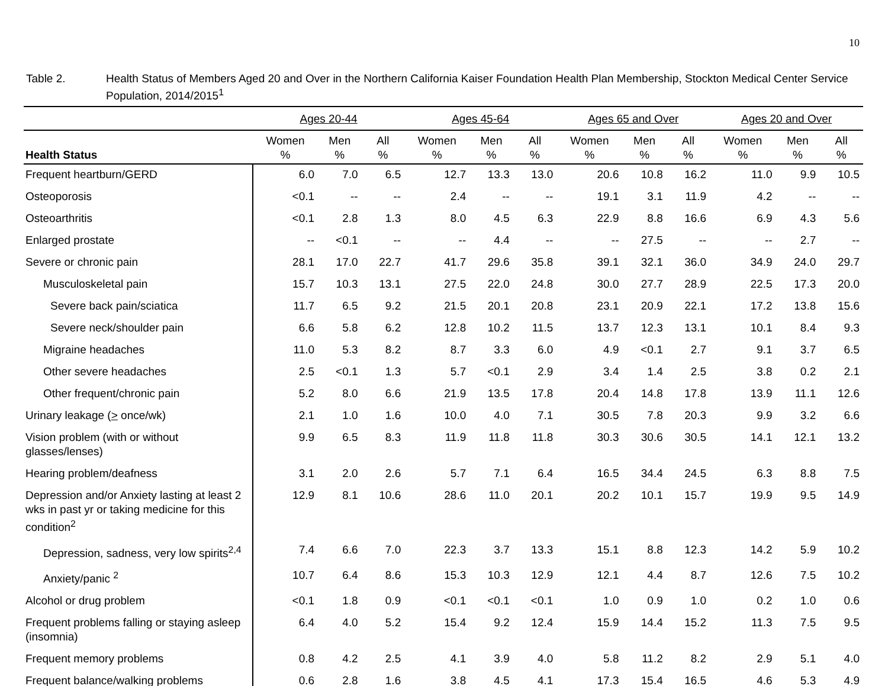10
Table 2. Health Status of Members Aged 20 and Over in the Northern California Kaiser Foundation Health Plan Membership, Stockton Medical Center Service Population, 2014/2015<sup>1</sup>
| | Ages 20-44 | | | Ages 45-64 | | | Ages 65 and Over | | | Ages 20 and Over | | |
| --- | --- | --- | --- | --- | --- | --- | --- | --- | --- | --- | --- | --- |
| Health Status | Women % | Men % | All % | Women % | Men % | All % | Women % | Men % | All % | Women % | Men % | All % |
| Frequent heartburn/GERD | 6.0 | 7.0 | 6.5 | 12.7 | 13.3 | 13.0 | 20.6 | 10.8 | 16.2 | 11.0 | 9.9 | 10.5 |
| Osteoporosis | <0.1 | -- | -- | 2.4 | -- | -- | 19.1 | 3.1 | 11.9 | 4.2 | -- | -- |
| Osteoarthritis | <0.1 | 2.8 | 1.3 | 8.0 | 4.5 | 6.3 | 22.9 | 8.8 | 16.6 | 6.9 | 4.3 | 5.6 |
| Enlarged prostate | -- | <0.1 | -- | -- | 4.4 | -- | -- | 27.5 | -- | -- | 2.7 | -- |
| Severe or chronic pain | 28.1 | 17.0 | 22.7 | 41.7 | 29.6 | 35.8 | 39.1 | 32.1 | 36.0 | 34.9 | 24.0 | 29.7 |
| Musculoskeletal pain | 15.7 | 10.3 | 13.1 | 27.5 | 22.0 | 24.8 | 30.0 | 27.7 | 28.9 | 22.5 | 17.3 | 20.0 |
| Severe back pain/sciatica | 11.7 | 6.5 | 9.2 | 21.5 | 20.1 | 20.8 | 23.1 | 20.9 | 22.1 | 17.2 | 13.8 | 15.6 |
| Severe neck/shoulder pain | 6.6 | 5.8 | 6.2 | 12.8 | 10.2 | 11.5 | 13.7 | 12.3 | 13.1 | 10.1 | 8.4 | 9.3 |
| Migraine headaches | 11.0 | 5.3 | 8.2 | 8.7 | 3.3 | 6.0 | 4.9 | <0.1 | 2.7 | 9.1 | 3.7 | 6.5 |
| Other severe headaches | 2.5 | <0.1 | 1.3 | 5.7 | <0.1 | 2.9 | 3.4 | 1.4 | 2.5 | 3.8 | 0.2 | 2.1 |
| Other frequent/chronic pain | 5.2 | 8.0 | 6.6 | 21.9 | 13.5 | 17.8 | 20.4 | 14.8 | 17.8 | 13.9 | 11.1 | 12.6 |
| Urinary leakage ( > once/wk) | 2.1 | 1.0 | 1.6 | 10.0 | 4.0 | 7.1 | 30.5 | 7.8 | 20.3 | 9.9 | 3.2 | 6.6 |
| Vision problem (with or without glasses/lenses) | 9.9 | 6.5 | 8.3 | 11.9 | 11.8 | 11.8 | 30.3 | 30.6 | 30.5 | 14.1 | 12.1 | 13.2 |
| Hearing problem/deafness | 3.1 | 2.0 | 2.6 | 5.7 | 7.1 | 6.4 | 16.5 | 34.4 | 24.5 | 6.3 | 8.8 | 7.5 |
| Depression and/or Anxiety lasting at least 2 wks in past yr or taking medicine for this condition<sup>2</sup> | 12.9 | 8.1 | 10.6 | 28.6 | 11.0 | 20.1 | 20.2 | 10.1 | 15.7 | 19.9 | 9.5 | 14.9 |
| Depression, sadness, very low spirits<sup>2,4</sup> | 7.4 | 6.6 | 7.0 | 22.3 | 3.7 | 13.3 | 15.1 | 8.8 | 12.3 | 14.2 | 5.9 | 10.2 |
| Anxiety/panic <sup>2</sup> | 10.7 | 6.4 | 8.6 | 15.3 | 10.3 | 12.9 | 12.1 | 4.4 | 8.7 | 12.6 | 7.5 | 10.2 |
| Alcohol or drug problem | <0.1 | 1.8 | 0.9 | <0.1 | <0.1 | <0.1 | 1.0 | 0.9 | 1.0 | 0.2 | 1.0 | 0.6 |
| Frequent problems falling or staying asleep (insomnia) | 6.4 | 4.0 | 5.2 | 15.4 | 9.2 | 12.4 | 15.9 | 14.4 | 15.2 | 11.3 | 7.5 | 9.5 |
| Frequent memory problems | 0.8 | 4.2 | 2.5 | 4.1 | 3.9 | 4.0 | 5.8 | 11.2 | 8.2 | 2.9 | 5.1 | 4.0 |
| Frequent balance/walking problems | 0.6 | 2.8 | 1.6 | 3.8 | 4.5 | 4.1 | 17.3 | 15.4 | 16.5 | 4.6 | 5.3 | 4.9 |